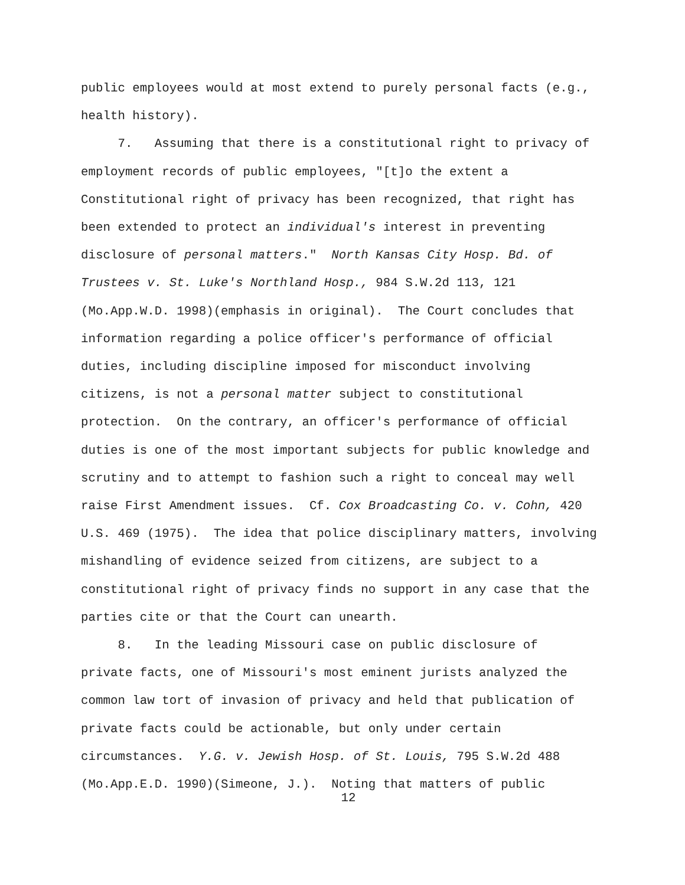public employees would at most extend to purely personal facts (e.g.,
health history).
7. Assuming that there is a constitutional right to privacy of
employment records of public employees, "[t]o the extent a
Constitutional right of privacy has been recognized, that right has
been extended to protect an individual's interest in preventing
disclosure of personal matters." North Kansas City Hosp. Bd. of
Trustees v. St. Luke's Northland Hosp., 984 S.W.2d 113, 121
(Mo.App.W.D. 1998)(emphasis in original). The Court concludes that
information regarding a police officer's performance of official
duties, including discipline imposed for misconduct involving
citizens, is not a personal matter subject to constitutional
protection. On the contrary, an officer's performance of official
duties is one of the most important subjects for public knowledge and
scrutiny and to attempt to fashion such a right to conceal may well
raise First Amendment issues. Cf. Cox Broadcasting Co. v. Cohn, 420
U.S. 469 (1975). The idea that police disciplinary matters, involving
mishandling of evidence seized from citizens, are subject to a
constitutional right of privacy finds no support in any case that the
parties cite or that the Court can unearth.
8. In the leading Missouri case on public disclosure of
private facts, one of Missouri's most eminent jurists analyzed the
common law tort of invasion of privacy and held that publication of
private facts could be actionable, but only under certain
circumstances. Y.G. v. Jewish Hosp. of St. Louis, 795 S.W.2d 488
(Mo.App.E.D. 1990)(Simeone, J.). Noting that matters of public
12